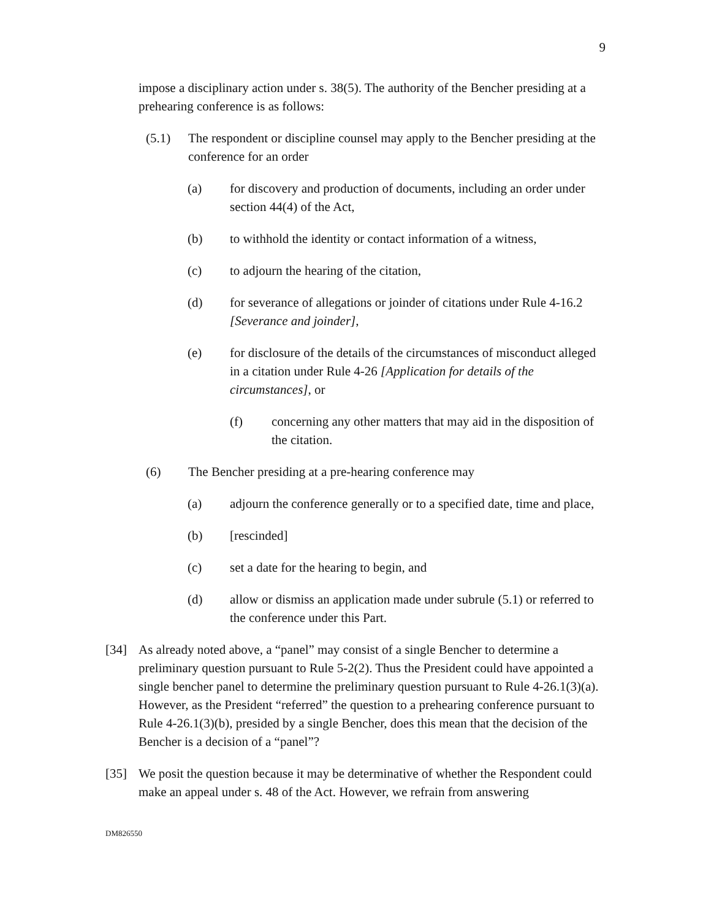9
impose a disciplinary action under s. 38(5). The authority of the Bencher presiding at a prehearing conference is as follows:
(5.1) The respondent or discipline counsel may apply to the Bencher presiding at the conference for an order
(a) for discovery and production of documents, including an order under section 44(4) of the Act,
(b) to withhold the identity or contact information of a witness,
(c) to adjourn the hearing of the citation,
(d) for severance of allegations or joinder of citations under Rule 4-16.2 [Severance and joinder],
(e) for disclosure of the details of the circumstances of misconduct alleged in a citation under Rule 4-26 [Application for details of the circumstances], or
(f) concerning any other matters that may aid in the disposition of the citation.
(6) The Bencher presiding at a pre-hearing conference may
(a) adjourn the conference generally or to a specified date, time and place,
(b) [rescinded]
(c) set a date for the hearing to begin, and
(d) allow or dismiss an application made under subrule (5.1) or referred to the conference under this Part.
[34] As already noted above, a “panel” may consist of a single Bencher to determine a preliminary question pursuant to Rule 5-2(2). Thus the President could have appointed a single bencher panel to determine the preliminary question pursuant to Rule 4-26.1(3)(a). However, as the President “referred” the question to a prehearing conference pursuant to Rule 4-26.1(3)(b), presided by a single Bencher, does this mean that the decision of the Bencher is a decision of a “panel”?
[35] We posit the question because it may be determinative of whether the Respondent could make an appeal under s. 48 of the Act. However, we refrain from answering
DM826550